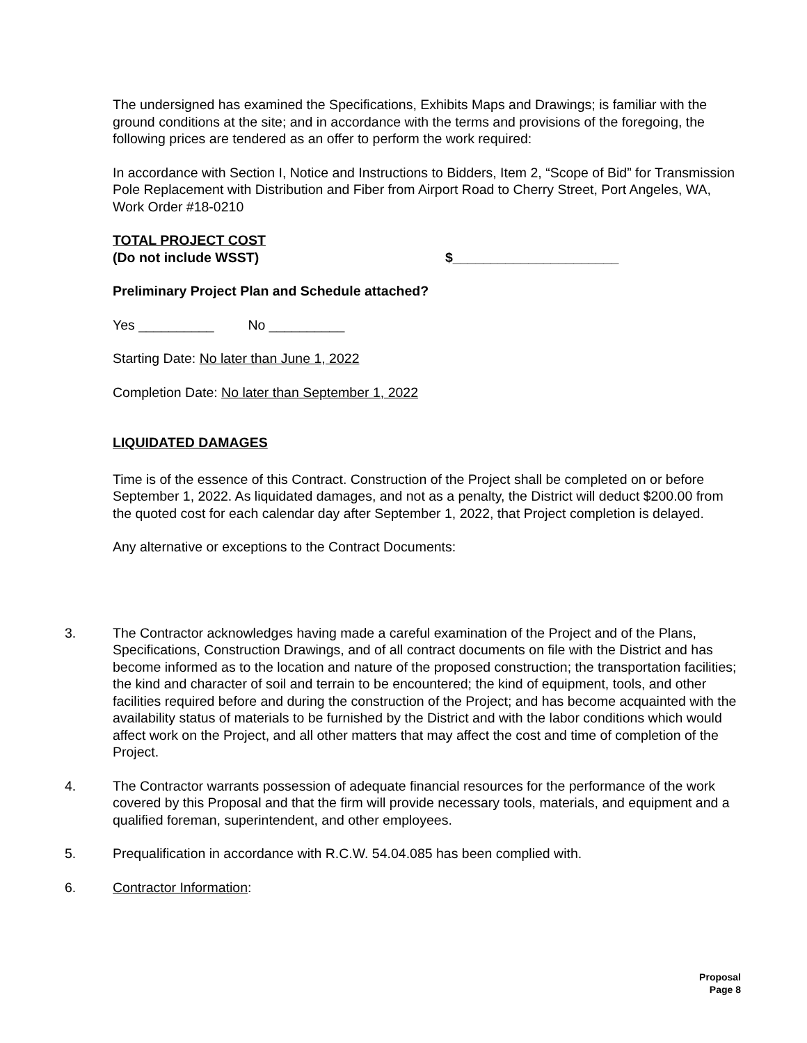The undersigned has examined the Specifications, Exhibits Maps and Drawings; is familiar with the ground conditions at the site; and in accordance with the terms and provisions of the foregoing, the following prices are tendered as an offer to perform the work required:
In accordance with Section I, Notice and Instructions to Bidders, Item 2, “Scope of Bid” for Transmission Pole Replacement with Distribution and Fiber from Airport Road to Cherry Street, Port Angeles, WA, Work Order #18-0210
TOTAL PROJECT COST
(Do not include WSST) $______________________
Preliminary Project Plan and Schedule attached?
Yes __________ No __________
Starting Date: No later than June 1, 2022
Completion Date: No later than September 1, 2022
LIQUIDATED DAMAGES
Time is of the essence of this Contract. Construction of the Project shall be completed on or before September 1, 2022. As liquidated damages, and not as a penalty, the District will deduct $200.00 from the quoted cost for each calendar day after September 1, 2022, that Project completion is delayed.
Any alternative or exceptions to the Contract Documents:
3. The Contractor acknowledges having made a careful examination of the Project and of the Plans, Specifications, Construction Drawings, and of all contract documents on file with the District and has become informed as to the location and nature of the proposed construction; the transportation facilities; the kind and character of soil and terrain to be encountered; the kind of equipment, tools, and other facilities required before and during the construction of the Project; and has become acquainted with the availability status of materials to be furnished by the District and with the labor conditions which would affect work on the Project, and all other matters that may affect the cost and time of completion of the Project.
4. The Contractor warrants possession of adequate financial resources for the performance of the work covered by this Proposal and that the firm will provide necessary tools, materials, and equipment and a qualified foreman, superintendent, and other employees.
5. Prequalification in accordance with R.C.W. 54.04.085 has been complied with.
6. Contractor Information:
Proposal
Page 8